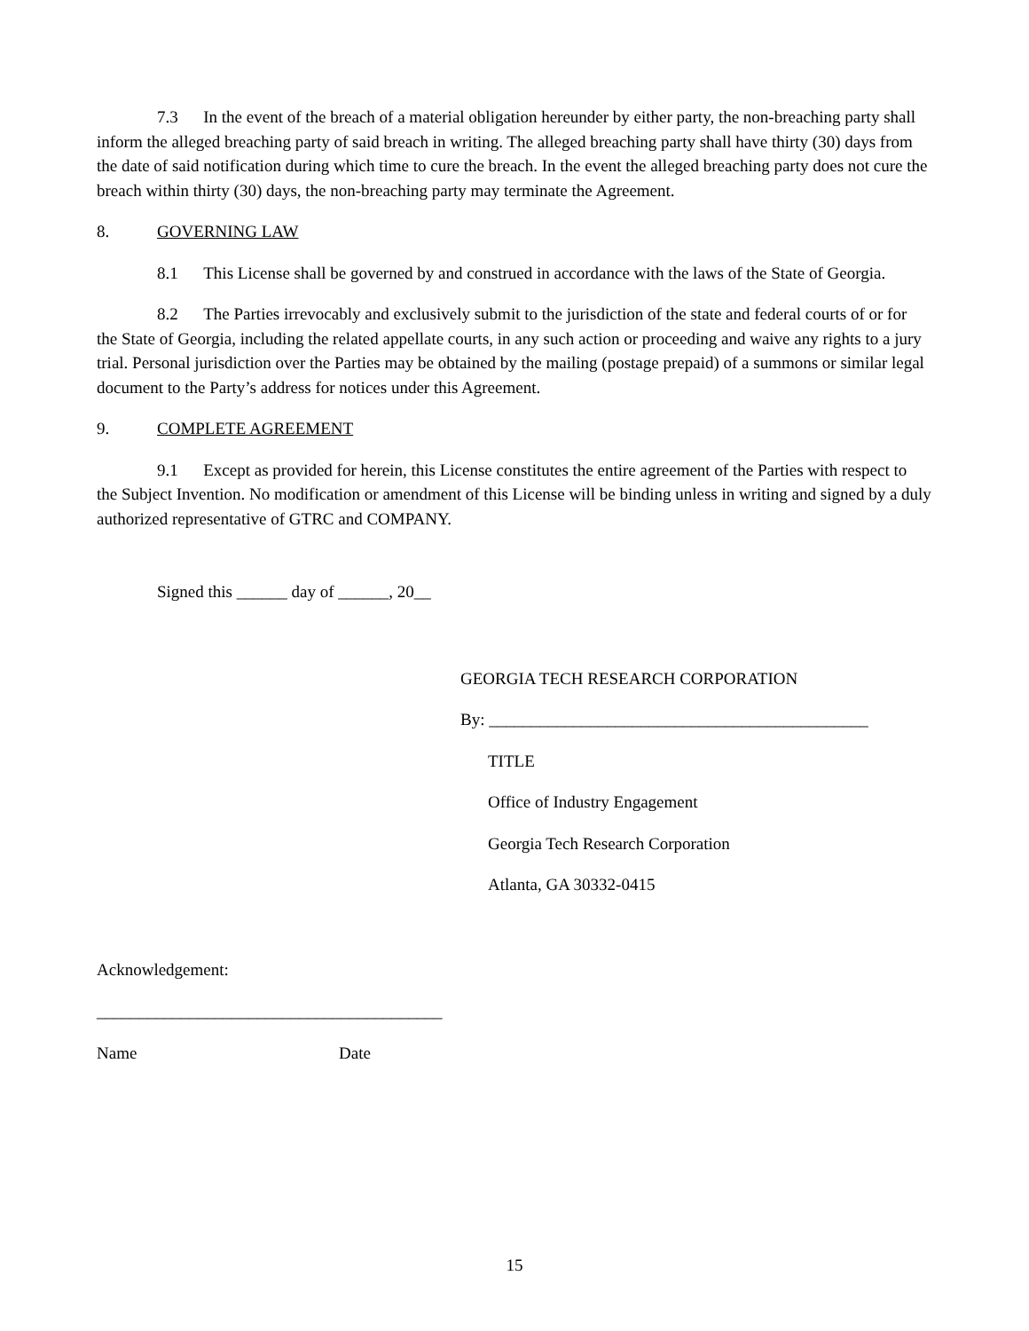7.3 In the event of the breach of a material obligation hereunder by either party, the non-breaching party shall inform the alleged breaching party of said breach in writing. The alleged breaching party shall have thirty (30) days from the date of said notification during which time to cure the breach. In the event the alleged breaching party does not cure the breach within thirty (30) days, the non-breaching party may terminate the Agreement.
8. GOVERNING LAW
8.1 This License shall be governed by and construed in accordance with the laws of the State of Georgia.
8.2 The Parties irrevocably and exclusively submit to the jurisdiction of the state and federal courts of or for the State of Georgia, including the related appellate courts, in any such action or proceeding and waive any rights to a jury trial. Personal jurisdiction over the Parties may be obtained by the mailing (postage prepaid) of a summons or similar legal document to the Party’s address for notices under this Agreement.
9. COMPLETE AGREEMENT
9.1 Except as provided for herein, this License constitutes the entire agreement of the Parties with respect to the Subject Invention. No modification or amendment of this License will be binding unless in writing and signed by a duly authorized representative of GTRC and COMPANY.
Signed this ______ day of ______, 20__
GEORGIA TECH RESEARCH CORPORATION
By: _____________________________________________
TITLE
Office of Industry Engagement
Georgia Tech Research Corporation
Atlanta, GA 30332-0415
Acknowledgement:
_________________________________________
Name Date
15